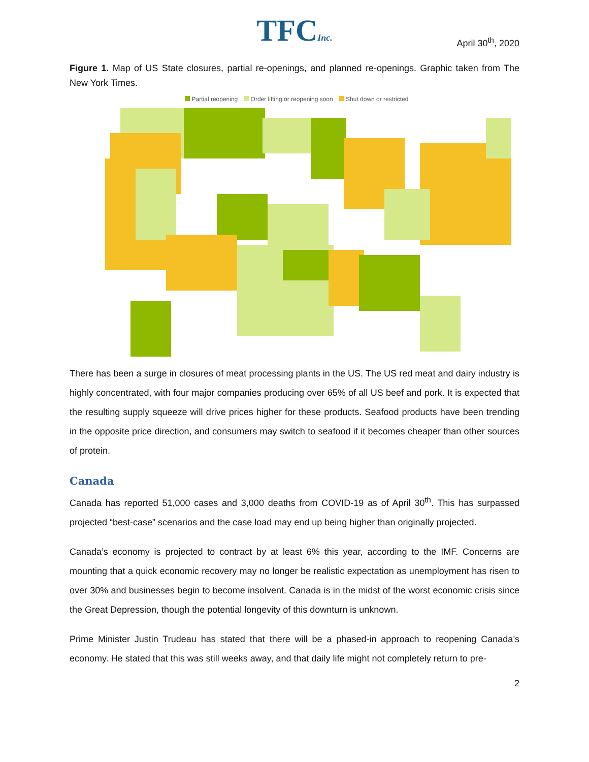TFCInc.
April 30<sup>th</sup>, 2020
Figure 1. Map of US State closures, partial re-openings, and planned re-openings. Graphic taken from The New York Times.
Partial reopening Order lifting or reopening soon Shut down or restricted
There has been a surge in closures of meat processing plants in the US. The US red meat and dairy industry is highly concentrated, with four major companies producing over 65% of all US beef and pork. It is expected that the resulting supply squeeze will drive prices higher for these products. Seafood products have been trending in the opposite price direction, and consumers may switch to seafood if it becomes cheaper than other sources of protein.
Canada
Canada has reported 51,000 cases and 3,000 deaths from COVID-19 as of April 30<sup>th</sup>. This has surpassed projected “best-case” scenarios and the case load may end up being higher than originally projected.
Canada’s economy is projected to contract by at least 6% this year, according to the IMF. Concerns are mounting that a quick economic recovery may no longer be realistic expectation as unemployment has risen to over 30% and businesses begin to become insolvent. Canada is in the midst of the worst economic crisis since the Great Depression, though the potential longevity of this downturn is unknown.
Prime Minister Justin Trudeau has stated that there will be a phased-in approach to reopening Canada’s economy. He stated that this was still weeks away, and that daily life might not completely return to pre-
2